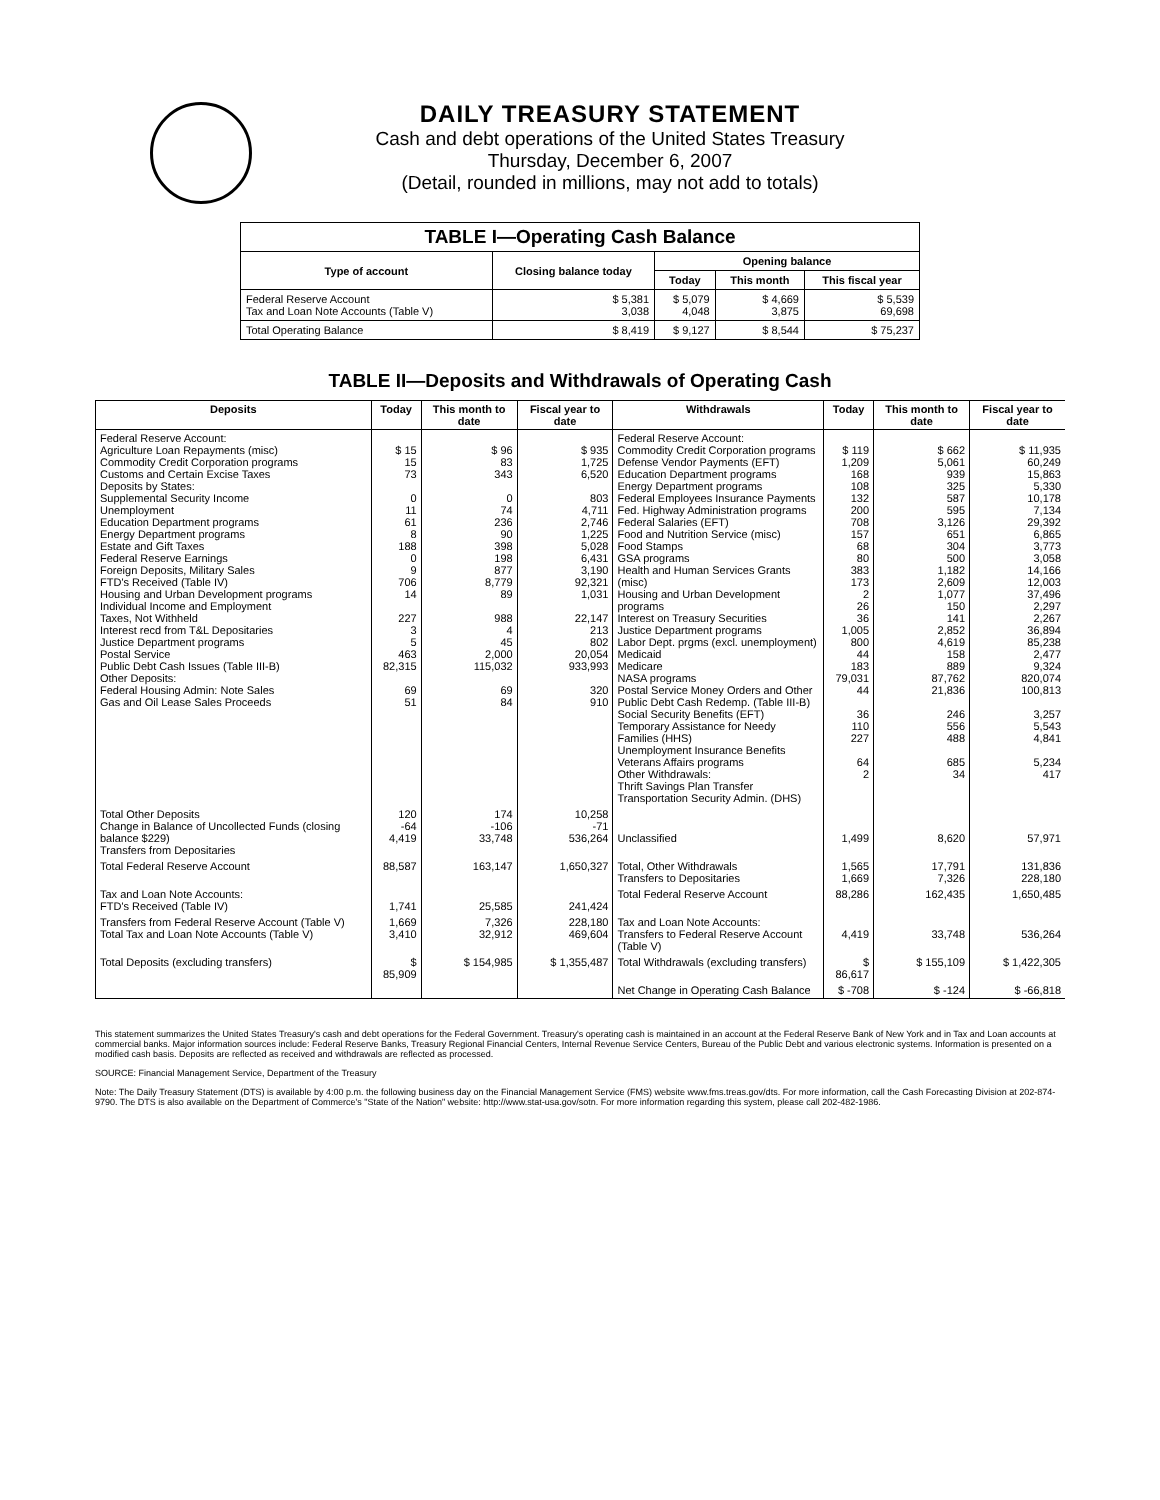DAILY TREASURY STATEMENT
Cash and debt operations of the United States Treasury
Thursday, December 6, 2007
(Detail, rounded in millions, may not add to totals)
| TABLE I—Operating Cash Balance | | | | |
| --- | --- | --- | --- | --- |
| Type of account | Closing balance today | Opening balance | | |
| | | Today | This month | This fiscal year |
| Federal Reserve Account Tax and Loan Note Accounts (Table V) | $ 5,381 3,038 | $ 5,079 4,048 | $ 4,669 3,875 | $ 5,539 69,698 |
| Total Operating Balance | $ 8,419 | $ 9,127 | $ 8,544 | $ 75,237 |
TABLE II—Deposits and Withdrawals of Operating Cash
| Deposits | Today | This month to date | Fiscal year to date | Withdrawals | Today | This month to date | Fiscal year to date |
| --- | --- | --- | --- | --- | --- | --- | --- |
| Federal Reserve Account: Agriculture Loan Repayments (misc) Commodity Credit Corporation programs Customs and Certain Excise Taxes Deposits by States: Supplemental Security Income Unemployment Education Department programs Energy Department programs Estate and Gift Taxes Federal Reserve Earnings Foreign Deposits, Military Sales FTD's Received (Table IV) Housing and Urban Development programs Individual Income and Employment Taxes, Not Withheld Interest recd from T&L Depositaries Justice Department programs Postal Service Public Debt Cash Issues (Table III-B) Other Deposits: Federal Housing Admin: Note Sales Gas and Oil Lease Sales Proceeds | $ 15 15 73 0 11 61 8 188 0 9 706 14 227 3 5 463 82,315 69 51 | $ 96 83 343 0 74 236 90 398 198 877 8,779 89 988 4 45 2,000 115,032 69 84 | $ 935 1,725 6,520 803 4,711 2,746 1,225 5,028 6,431 3,190 92,321 1,031 22,147 213 802 20,054 933,993 320 910 | Federal Reserve Account: Commodity Credit Corporation programs Defense Vendor Payments (EFT) Education Department programs Energy Department programs Federal Employees Insurance Payments Fed. Highway Administration programs Federal Salaries (EFT) Food and Nutrition Service (misc) Food Stamps GSA programs Health and Human Services Grants (misc) Housing and Urban Development programs Interest on Treasury Securities Justice Department programs Labor Dept. prgms (excl. unemployment) Medicaid Medicare NASA programs Postal Service Money Orders and Other Public Debt Cash Redemp. (Table III-B) Social Security Benefits (EFT) Temporary Assistance for Needy Families (HHS) Unemployment Insurance Benefits Veterans Affairs programs Other Withdrawals: Thrift Savings Plan Transfer Transportation Security Admin. (DHS) | $ 119 1,209 168 108 132 200 708 157 68 80 383 173 2 26 36 1,005 800 44 183 79,031 44 36 110 227 64 2 | $ 662 5,061 939 325 587 595 3,126 651 304 500 1,182 2,609 1,077 150 141 2,852 4,619 158 889 87,762 21,836 246 556 488 685 34 | $ 11,935 60,249 15,863 5,330 10,178 7,134 29,392 6,865 3,773 3,058 14,166 12,003 37,496 2,297 2,267 36,894 85,238 2,477 9,324 820,074 100,813 3,257 5,543 4,841 5,234 417 |
| Total Other Deposits Change in Balance of Uncollected Funds (closing balance $229) Transfers from Depositaries | 120 -64 4,419 | 174 -106 33,748 | 10,258 -71 536,264 | Unclassified | 1,499 | 8,620 | 57,971 |
| Total Federal Reserve Account | 88,587 | 163,147 | 1,650,327 | Total, Other Withdrawals Transfers to Depositaries | 1,565 1,669 | 17,791 7,326 | 131,836 228,180 |
| Tax and Loan Note Accounts: FTD's Received (Table IV) | 1,741 | 25,585 | 241,424 | Total Federal Reserve Account | 88,286 | 162,435 | 1,650,485 |
| Transfers from Federal Reserve Account (Table V) Total Tax and Loan Note Accounts (Table V) | 1,669 3,410 | 7,326 32,912 | 228,180 469,604 | Tax and Loan Note Accounts: Transfers to Federal Reserve Account (Table V) | 4,419 | 33,748 | 536,264 |
| Total Deposits (excluding transfers) | $ 85,909 | $ 154,985 | $ 1,355,487 | Total Withdrawals (excluding transfers) | $ 86,617 | $ 155,109 | $ 1,422,305 |
| | | | | Net Change in Operating Cash Balance | $ -708 | $ -124 | $ -66,818 |
This statement summarizes the United States Treasury's cash and debt operations for the Federal Government. Treasury's operating cash is maintained in an account at the Federal Reserve Bank of New York and in Tax and Loan accounts at commercial banks. Major information sources include: Federal Reserve Banks, Treasury Regional Financial Centers, Internal Revenue Service Centers, Bureau of the Public Debt and various electronic systems. Information is presented on a modified cash basis. Deposits are reflected as received and withdrawals are reflected as processed.
SOURCE: Financial Management Service, Department of the Treasury
Note: The Daily Treasury Statement (DTS) is available by 4:00 p.m. the following business day on the Financial Management Service (FMS) website www.fms.treas.gov/dts. For more information, call the Cash Forecasting Division at 202-874-9790. The DTS is also available on the Department of Commerce's "State of the Nation" website: http://www.stat-usa.gov/sotn. For more information regarding this system, please call 202-482-1986.